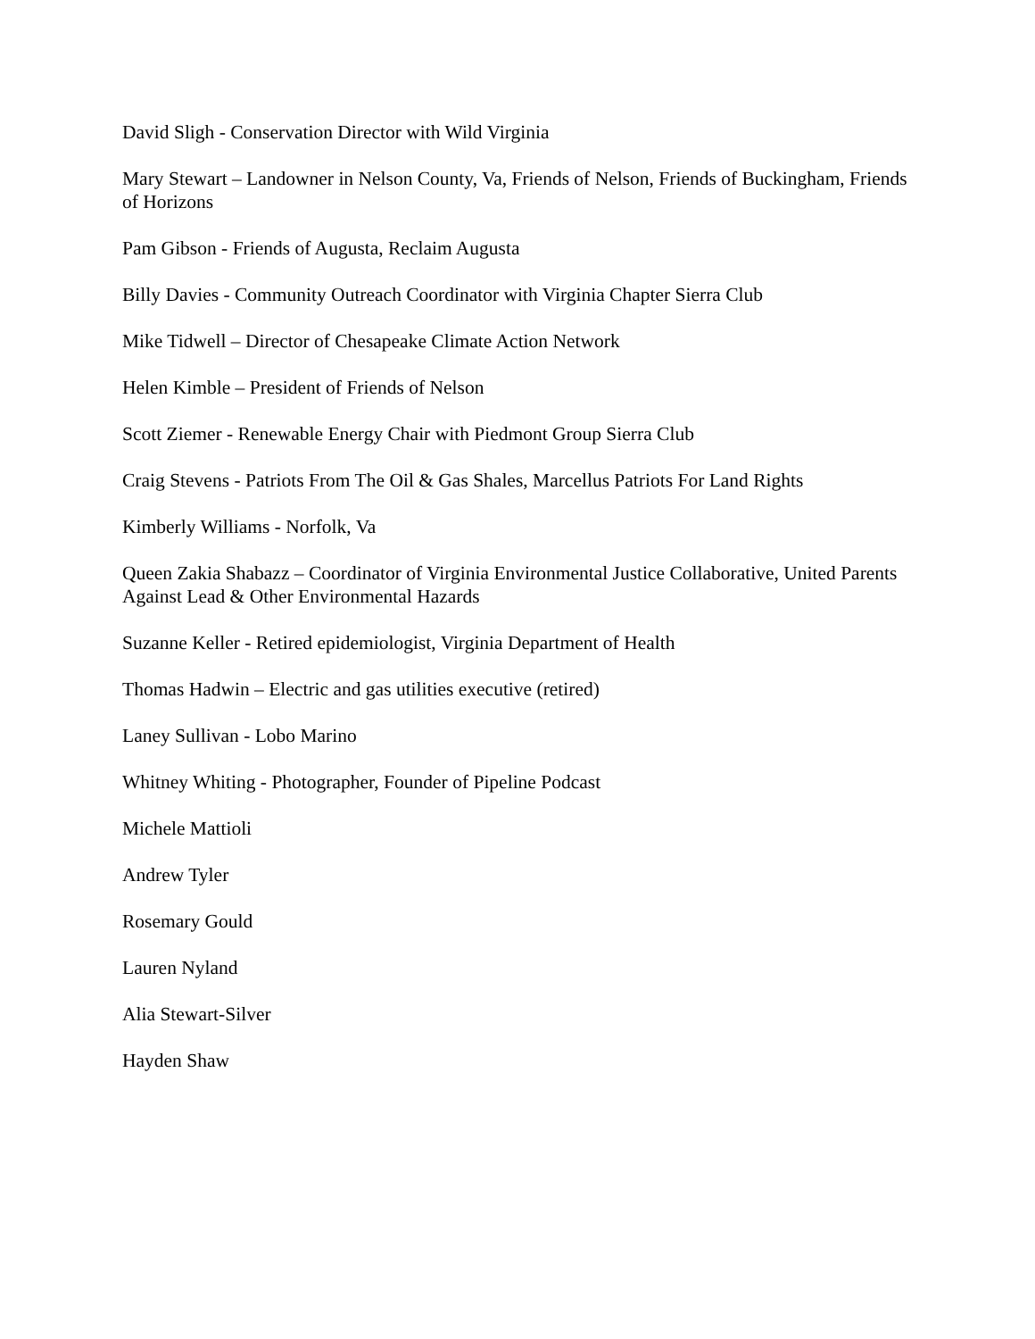David Sligh - Conservation Director with Wild Virginia
Mary Stewart – Landowner in Nelson County, Va, Friends of Nelson, Friends of Buckingham, Friends of Horizons
Pam Gibson - Friends of Augusta, Reclaim Augusta
Billy Davies - Community Outreach Coordinator with Virginia Chapter Sierra Club
Mike Tidwell – Director of Chesapeake Climate Action Network
Helen Kimble – President of Friends of Nelson
Scott Ziemer - Renewable Energy Chair with Piedmont Group Sierra Club
Craig Stevens - Patriots From The Oil & Gas Shales, Marcellus Patriots For Land Rights
Kimberly Williams - Norfolk, Va
Queen Zakia Shabazz – Coordinator of Virginia Environmental Justice Collaborative, United Parents Against Lead & Other Environmental Hazards
Suzanne Keller - Retired epidemiologist, Virginia Department of Health
Thomas Hadwin – Electric and gas utilities executive (retired)
Laney Sullivan - Lobo Marino
Whitney Whiting - Photographer, Founder of Pipeline Podcast
Michele Mattioli
Andrew Tyler
Rosemary Gould
Lauren Nyland
Alia Stewart-Silver
Hayden Shaw